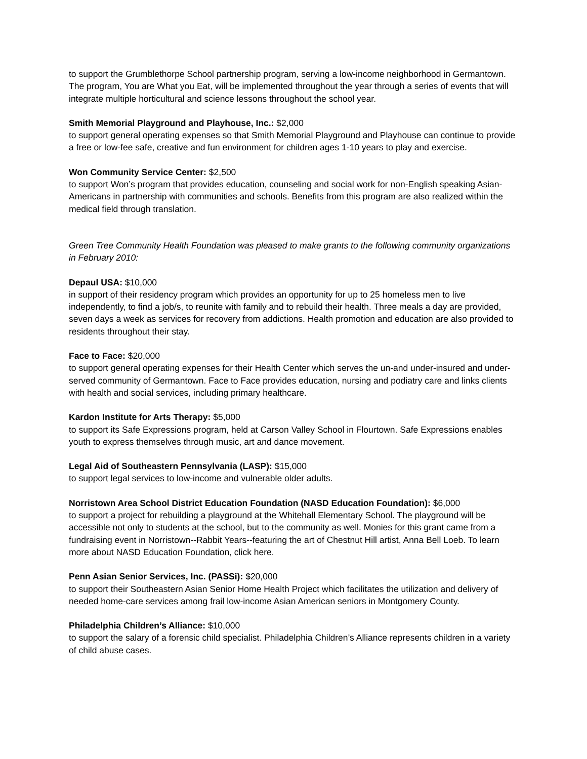to support the Grumblethorpe School partnership program, serving a low-income neighborhood in Germantown. The program, You are What you Eat, will be implemented throughout the year through a series of events that will integrate multiple horticultural and science lessons throughout the school year.
Smith Memorial Playground and Playhouse, Inc.: $2,000
to support general operating expenses so that Smith Memorial Playground and Playhouse can continue to provide a free or low-fee safe, creative and fun environment for children ages 1-10 years to play and exercise.
Won Community Service Center: $2,500
to support Won’s program that provides education, counseling and social work for non-English speaking Asian-Americans in partnership with communities and schools. Benefits from this program are also realized within the medical field through translation.
Green Tree Community Health Foundation was pleased to make grants to the following community organizations in February 2010:
Depaul USA: $10,000
in support of their residency program which provides an opportunity for up to 25 homeless men to live independently, to find a job/s, to reunite with family and to rebuild their health. Three meals a day are provided, seven days a week as services for recovery from addictions. Health promotion and education are also provided to residents throughout their stay.
Face to Face: $20,000
to support general operating expenses for their Health Center which serves the un-and under-insured and under-served community of Germantown. Face to Face provides education, nursing and podiatry care and links clients with health and social services, including primary healthcare.
Kardon Institute for Arts Therapy: $5,000
to support its Safe Expressions program, held at Carson Valley School in Flourtown. Safe Expressions enables youth to express themselves through music, art and dance movement.
Legal Aid of Southeastern Pennsylvania (LASP): $15,000
to support legal services to low-income and vulnerable older adults.
Norristown Area School District Education Foundation (NASD Education Foundation): $6,000
to support a project for rebuilding a playground at the Whitehall Elementary School. The playground will be accessible not only to students at the school, but to the community as well. Monies for this grant came from a fundraising event in Norristown--Rabbit Years--featuring the art of Chestnut Hill artist, Anna Bell Loeb. To learn more about NASD Education Foundation, click here.
Penn Asian Senior Services, Inc. (PASSi): $20,000
to support their Southeastern Asian Senior Home Health Project which facilitates the utilization and delivery of needed home-care services among frail low-income Asian American seniors in Montgomery County.
Philadelphia Children’s Alliance: $10,000
to support the salary of a forensic child specialist. Philadelphia Children’s Alliance represents children in a variety of child abuse cases.